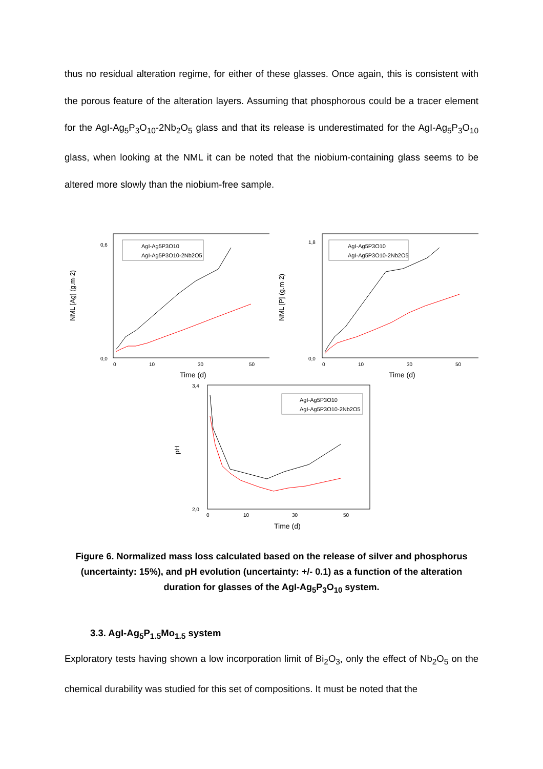thus no residual alteration regime, for either of these glasses. Once again, this is consistent with the porous feature of the alteration layers. Assuming that phosphorous could be a tracer element for the AgI-Ag<sub>5</sub>P<sub>3</sub>O<sub>10</sub>-2Nb<sub>2</sub>O<sub>5</sub> glass and that its release is underestimated for the AgI-Ag<sub>5</sub>P<sub>3</sub>O<sub>10</sub> glass, when looking at the NML it can be noted that the niobium-containing glass seems to be altered more slowly than the niobium-free sample.
NML [Ag] (g.m-2)
0,6
0,0
0
10
30
50
Time (d)
AgI-Ag5P3O10
AgI-Ag5P3O10-2Nb2O5
NML [P] (g.m-2)
1,8
0,0
0
10
30
50
Time (d)
AgI-Ag5P3O10
AgI-Ag5P3O10-2Nb2O5
pH
3,4
2,0
0
10
30
50
Time (d)
AgI-Ag5P3O10
AgI-Ag5P3O10-2Nb2O5
Figure 6. Normalized mass loss calculated based on the release of silver and phosphorus (uncertainty: 15%), and pH evolution (uncertainty: +/- 0.1) as a function of the alteration duration for glasses of the AgI-Ag<sub>5</sub>P<sub>3</sub>O<sub>10</sub> system.
3.3. AgI-Ag<sub>5</sub>P<sub>1.5</sub>Mo<sub>1.5</sub> system
Exploratory tests having shown a low incorporation limit of Bi<sub>2</sub>O<sub>3</sub>, only the effect of Nb<sub>2</sub>O<sub>5</sub> on the chemical durability was studied for this set of compositions. It must be noted that the